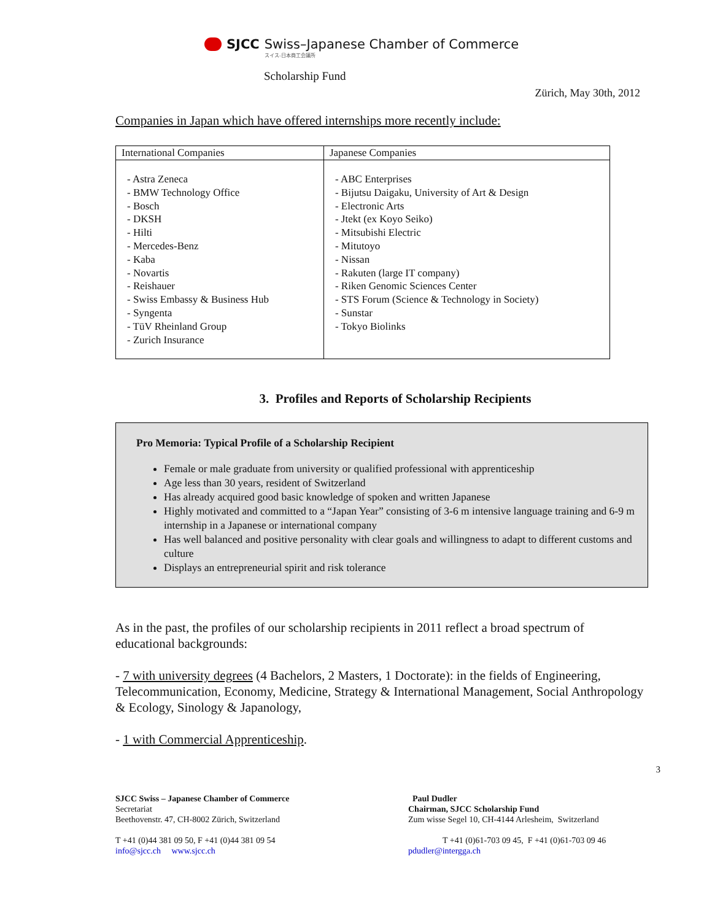SJCC Swiss–Japanese Chamber of Commerce
スイス-日本商工会議所
Scholarship Fund
Zürich, May 30th, 2012
Companies in Japan which have offered internships more recently include:
| International Companies | Japanese Companies |
| --- | --- |
| - Astra Zeneca - BMW Technology Office - Bosch - DKSH - Hilti - Mercedes-Benz - Kaba - Novartis - Reishauer - Swiss Embassy & Business Hub - Syngenta - TüV Rheinland Group - Zurich Insurance | - ABC Enterprises - Bijutsu Daigaku, University of Art & Design - Electronic Arts - Jtekt (ex Koyo Seiko) - Mitsubishi Electric - Mitutoyo - Nissan - Rakuten (large IT company) - Riken Genomic Sciences Center - STS Forum (Science & Technology in Society) - Sunstar - Tokyo Biolinks |
3. Profiles and Reports of Scholarship Recipients
Pro Memoria: Typical Profile of a Scholarship Recipient
Female or male graduate from university or qualified professional with apprenticeship
Age less than 30 years, resident of Switzerland
Has already acquired good basic knowledge of spoken and written Japanese
Highly motivated and committed to a “Japan Year” consisting of 3-6 m intensive language training and 6-9 m internship in a Japanese or international company
Has well balanced and positive personality with clear goals and willingness to adapt to different customs and culture
Displays an entrepreneurial spirit and risk tolerance
As in the past, the profiles of our scholarship recipients in 2011 reflect a broad spectrum of educational backgrounds:
- 7 with university degrees (4 Bachelors, 2 Masters, 1 Doctorate): in the fields of Engineering, Telecommunication, Economy, Medicine, Strategy & International Management, Social Anthropology & Ecology, Sinology & Japanology,
- 1 with Commercial Apprenticeship.
3
SJCC Swiss – Japanese Chamber of Commerce
Secretariat
Beethovenstr. 47, CH-8002 Zürich, Switzerland
T +41 (0)44 381 09 50, F +41 (0)44 381 09 54
info@sjcc.ch www.sjcc.ch
Paul Dudler
Chairman, SJCC Scholarship Fund
Zum wisse Segel 10, CH-4144 Arlesheim, Switzerland
T +41 (0)61-703 09 45, F +41 (0)61-703 09 46
pdudler@intergga.ch